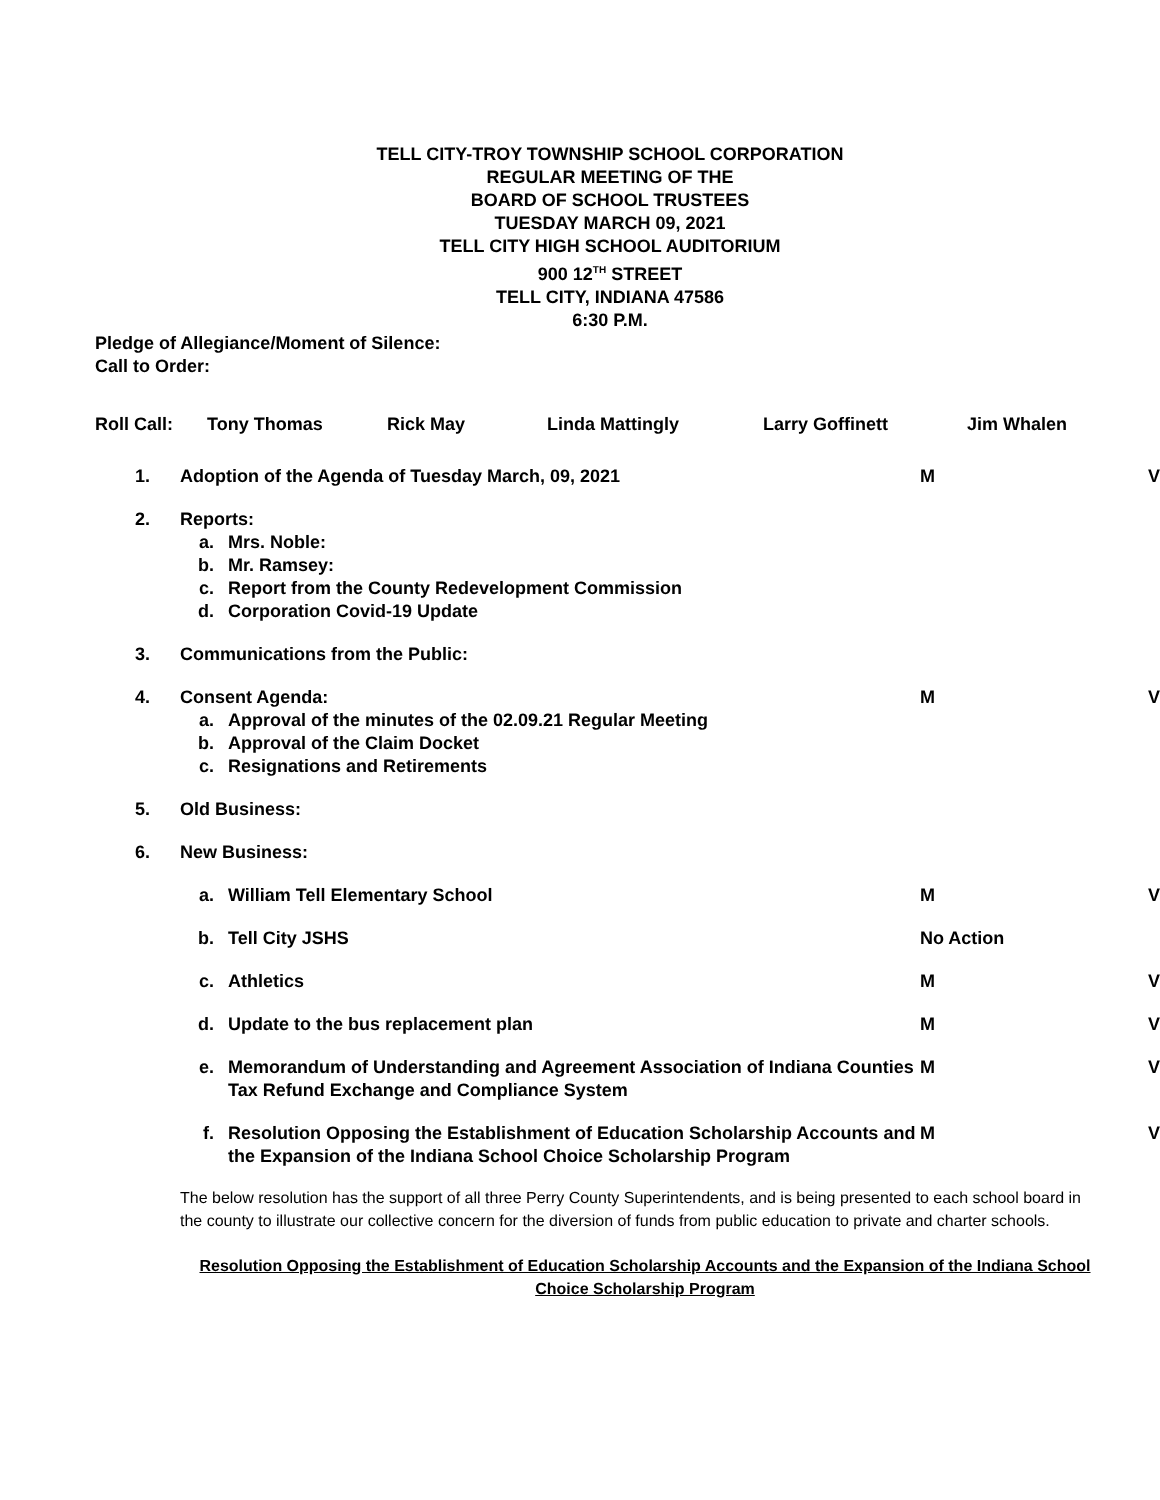TELL CITY-TROY TOWNSHIP SCHOOL CORPORATION
REGULAR MEETING OF THE
BOARD OF SCHOOL TRUSTEES
TUESDAY MARCH 09, 2021
TELL CITY HIGH SCHOOL AUDITORIUM
900 12<sup>TH</sup> STREET
TELL CITY, INDIANA 47586
6:30 P.M.
Pledge of Allegiance/Moment of Silence:
Call to Order:
Roll Call: Tony Thomas Rick May Linda Mattingly Larry Goffinett Jim Whalen
| 1. | Adoption of the Agenda of Tuesday March, 09, 2021 | | M | V |
| 2. | Reports: | | | |
| | a. | Mrs. Noble: | | |
| | b. | Mr. Ramsey: | | |
| | c. | Report from the County Redevelopment Commission | | |
| | d. | Corporation Covid-19 Update | | |
| 3. | Communications from the Public: | | | |
| 4. | Consent Agenda: | | M | V |
| | a. | Approval of the minutes of the 02.09.21 Regular Meeting | | |
| | b. | Approval of the Claim Docket | | |
| | c. | Resignations and Retirements | | |
| 5. | Old Business: | | | |
| 6. | New Business: | | | |
| | a. | William Tell Elementary School | M | V |
| | b. | Tell City JSHS | No Action | |
| | c. | Athletics | M | V |
| | d. | Update to the bus replacement plan | M | V |
| | e. | Memorandum of Understanding and Agreement Association of Indiana Counties Tax Refund Exchange and Compliance System | M | V |
| | f. | Resolution Opposing the Establishment of Education Scholarship Accounts and the Expansion of the Indiana School Choice Scholarship Program | M | V |
The below resolution has the support of all three Perry County Superintendents, and is being presented to each school board in the county to illustrate our collective concern for the diversion of funds from public education to private and charter schools.
Resolution Opposing the Establishment of Education Scholarship Accounts and the Expansion of the Indiana School Choice Scholarship Program